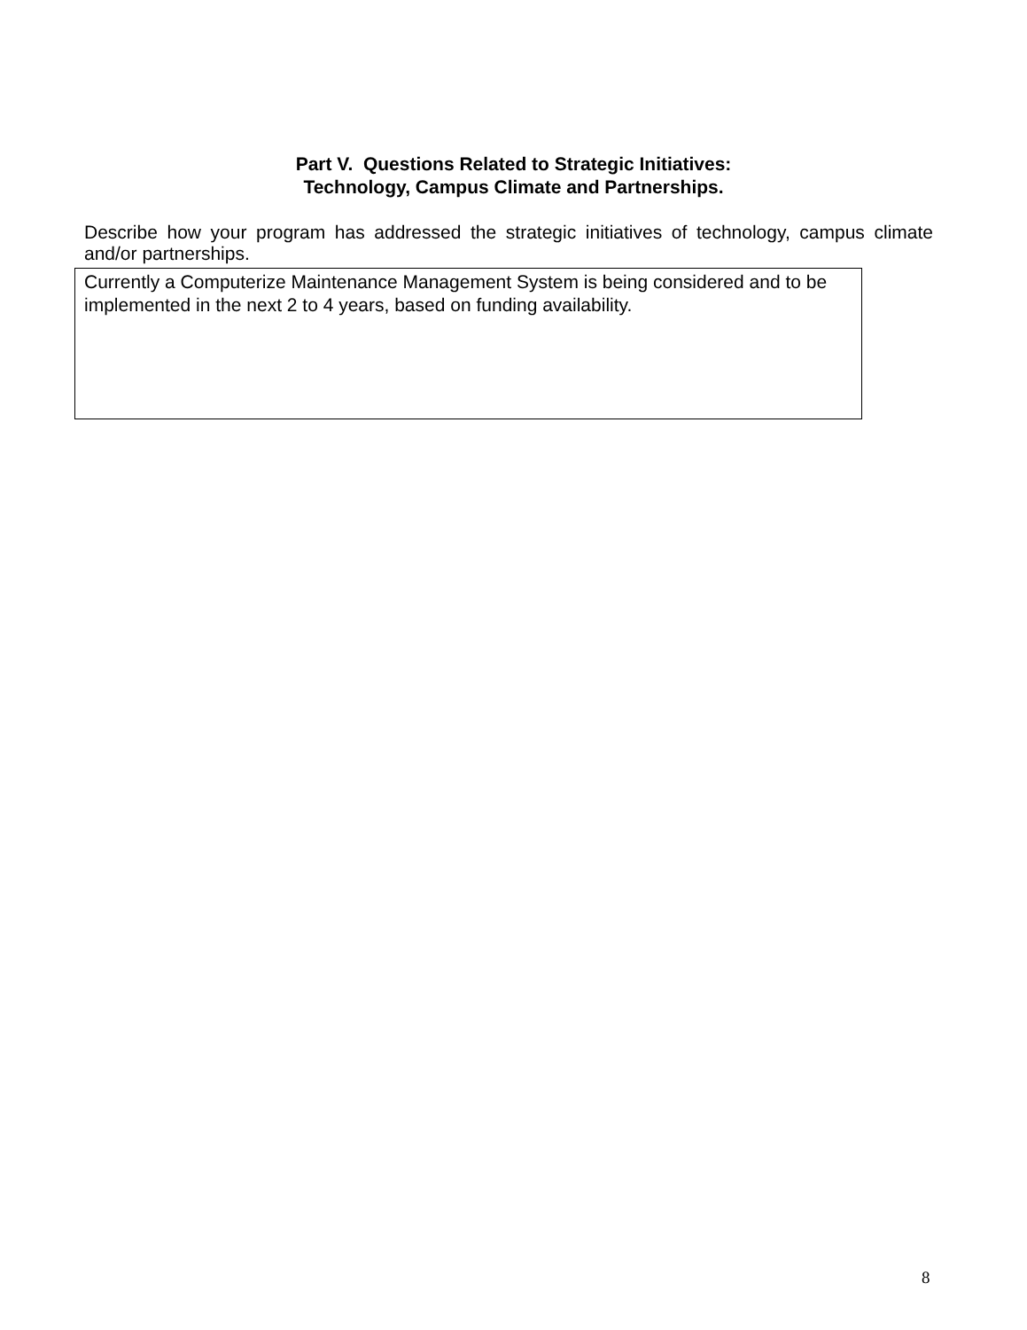Part V. Questions Related to Strategic Initiatives:
Technology, Campus Climate and Partnerships.
Describe how your program has addressed the strategic initiatives of technology, campus climate and/or partnerships.
Currently a Computerize Maintenance Management System is being considered and to be implemented in the next 2 to 4 years, based on funding availability.
8